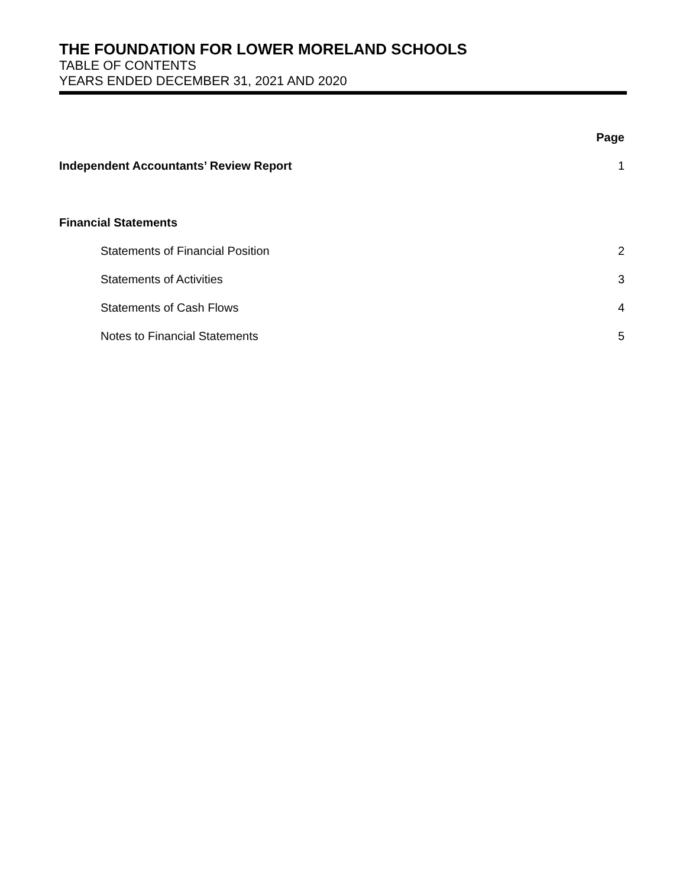THE FOUNDATION FOR LOWER MORELAND SCHOOLS
TABLE OF CONTENTS
YEARS ENDED DECEMBER 31, 2021 AND 2020
| | Page |
| Independent Accountants’ Review Report | 1 |
| Financial Statements | |
| Statements of Financial Position | 2 |
| Statements of Activities | 3 |
| Statements of Cash Flows | 4 |
| Notes to Financial Statements | 5 |